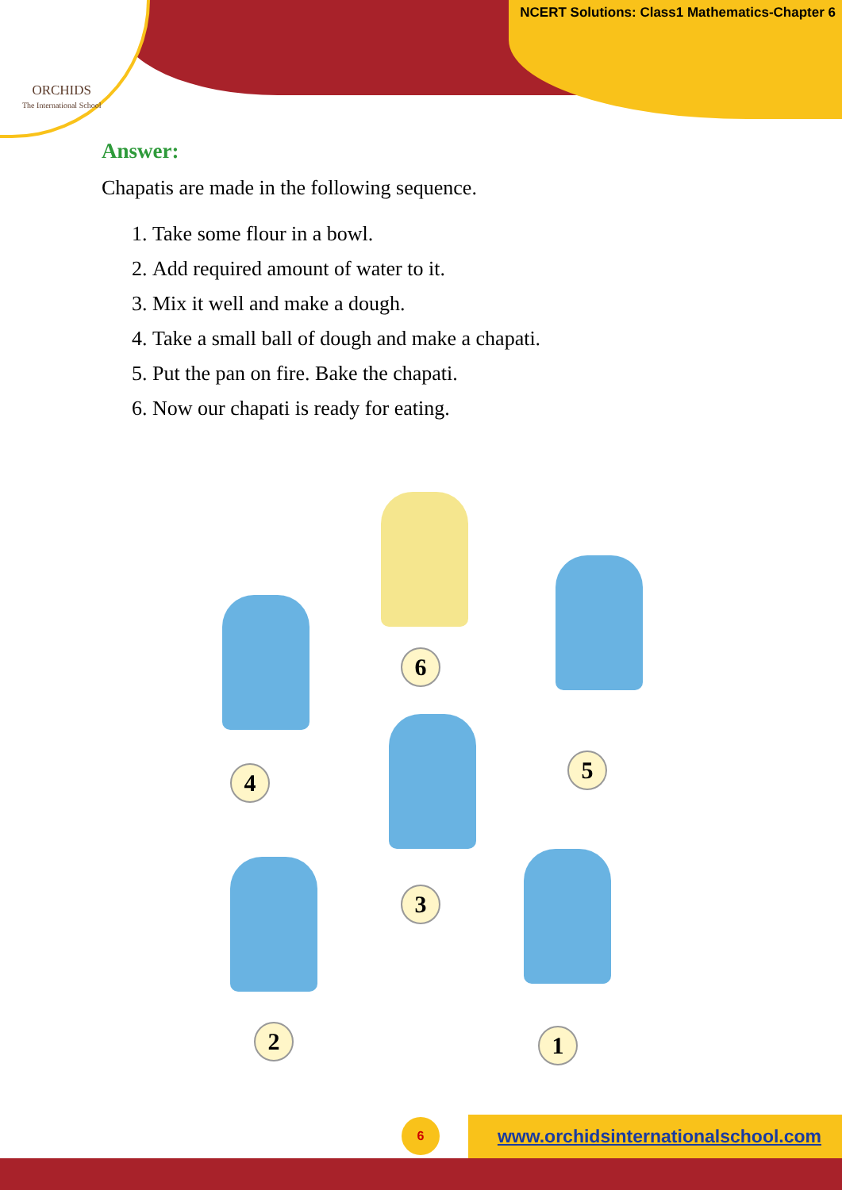ORCHIDS
The International School
NCERT Solutions: Class1 Mathematics-Chapter 6
Answer:
Chapatis are made in the following sequence.
1. Take some flour in a bowl.
2. Add required amount of water to it.
3. Mix it well and make a dough.
4. Take a small ball of dough and make a chapati.
5. Put the pan on fire. Bake the chapati.
6. Now our chapati is ready for eating.
6
4 5
3
2 1
www.orchidsinternationalschool.com
6